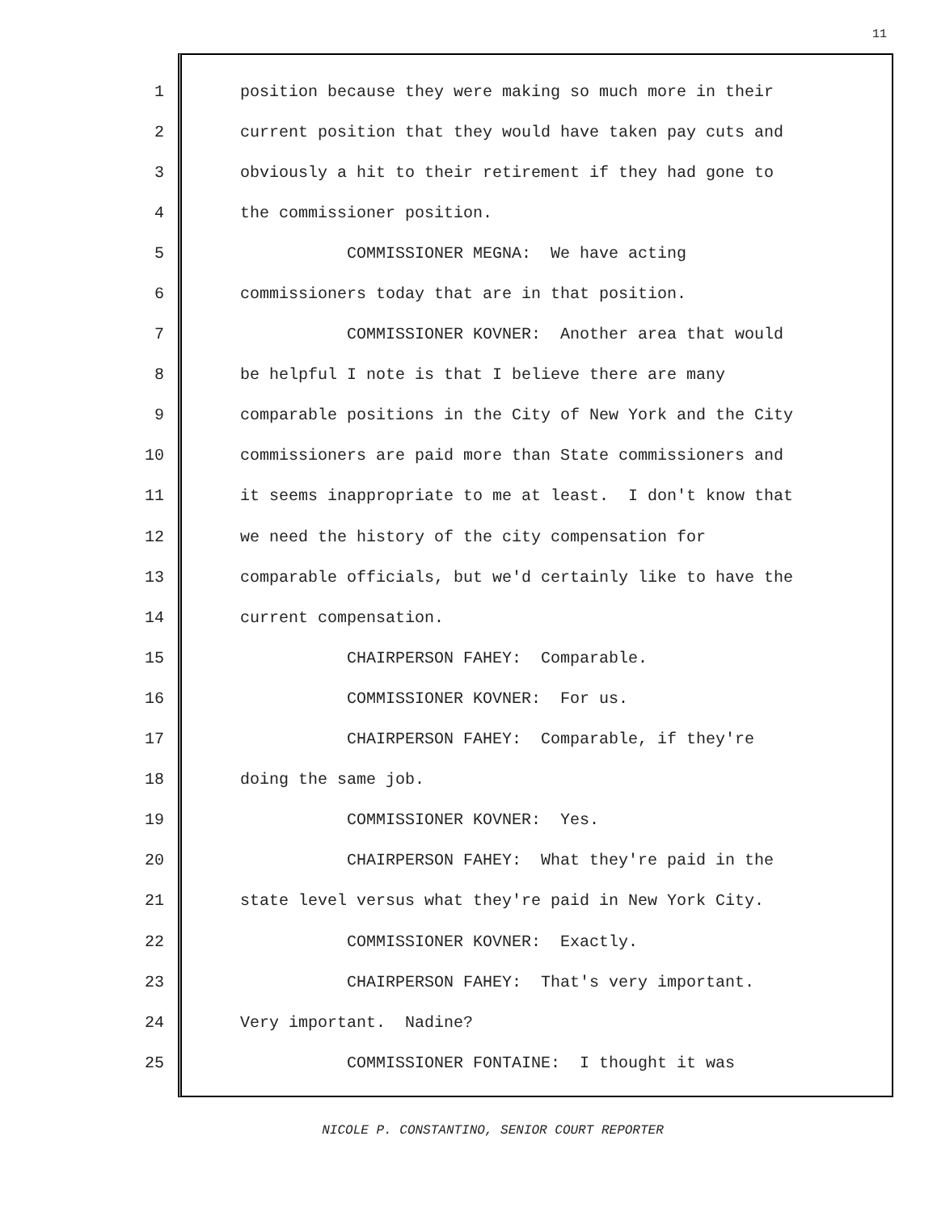11
1 position because they were making so much more in their
2 current position that they would have taken pay cuts and
3 obviously a hit to their retirement if they had gone to
4 the commissioner position.
5 COMMISSIONER MEGNA: We have acting
6 commissioners today that are in that position.
7 COMMISSIONER KOVNER: Another area that would
8 be helpful I note is that I believe there are many
9 comparable positions in the City of New York and the City
10 commissioners are paid more than State commissioners and
11 it seems inappropriate to me at least. I don't know that
12 we need the history of the city compensation for
13 comparable officials, but we'd certainly like to have the
14 current compensation.
15 CHAIRPERSON FAHEY: Comparable.
16 COMMISSIONER KOVNER: For us.
17 CHAIRPERSON FAHEY: Comparable, if they're
18 doing the same job.
19 COMMISSIONER KOVNER: Yes.
20 CHAIRPERSON FAHEY: What they're paid in the
21 state level versus what they're paid in New York City.
22 COMMISSIONER KOVNER: Exactly.
23 CHAIRPERSON FAHEY: That's very important.
24 Very important. Nadine?
25 COMMISSIONER FONTAINE: I thought it was
NICOLE P. CONSTANTINO, SENIOR COURT REPORTER